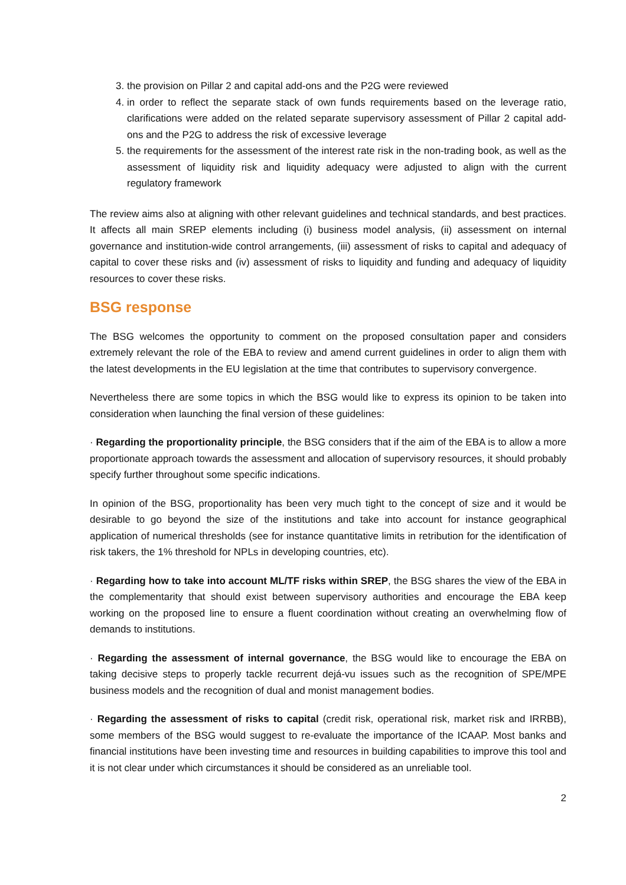3. the provision on Pillar 2 and capital add-ons and the P2G were reviewed
4. in order to reflect the separate stack of own funds requirements based on the leverage ratio, clarifications were added on the related separate supervisory assessment of Pillar 2 capital add-ons and the P2G to address the risk of excessive leverage
5. the requirements for the assessment of the interest rate risk in the non-trading book, as well as the assessment of liquidity risk and liquidity adequacy were adjusted to align with the current regulatory framework
The review aims also at aligning with other relevant guidelines and technical standards, and best practices. It affects all main SREP elements including (i) business model analysis, (ii) assessment on internal governance and institution-wide control arrangements, (iii) assessment of risks to capital and adequacy of capital to cover these risks and (iv) assessment of risks to liquidity and funding and adequacy of liquidity resources to cover these risks.
BSG response
The BSG welcomes the opportunity to comment on the proposed consultation paper and considers extremely relevant the role of the EBA to review and amend current guidelines in order to align them with the latest developments in the EU legislation at the time that contributes to supervisory convergence.
Nevertheless there are some topics in which the BSG would like to express its opinion to be taken into consideration when launching the final version of these guidelines:
· Regarding the proportionality principle, the BSG considers that if the aim of the EBA is to allow a more proportionate approach towards the assessment and allocation of supervisory resources, it should probably specify further throughout some specific indications.
In opinion of the BSG, proportionality has been very much tight to the concept of size and it would be desirable to go beyond the size of the institutions and take into account for instance geographical application of numerical thresholds (see for instance quantitative limits in retribution for the identification of risk takers, the 1% threshold for NPLs in developing countries, etc).
· Regarding how to take into account ML/TF risks within SREP, the BSG shares the view of the EBA in the complementarity that should exist between supervisory authorities and encourage the EBA keep working on the proposed line to ensure a fluent coordination without creating an overwhelming flow of demands to institutions.
· Regarding the assessment of internal governance, the BSG would like to encourage the EBA on taking decisive steps to properly tackle recurrent dejá-vu issues such as the recognition of SPE/MPE business models and the recognition of dual and monist management bodies.
· Regarding the assessment of risks to capital (credit risk, operational risk, market risk and IRRBB), some members of the BSG would suggest to re-evaluate the importance of the ICAAP. Most banks and financial institutions have been investing time and resources in building capabilities to improve this tool and it is not clear under which circumstances it should be considered as an unreliable tool.
2